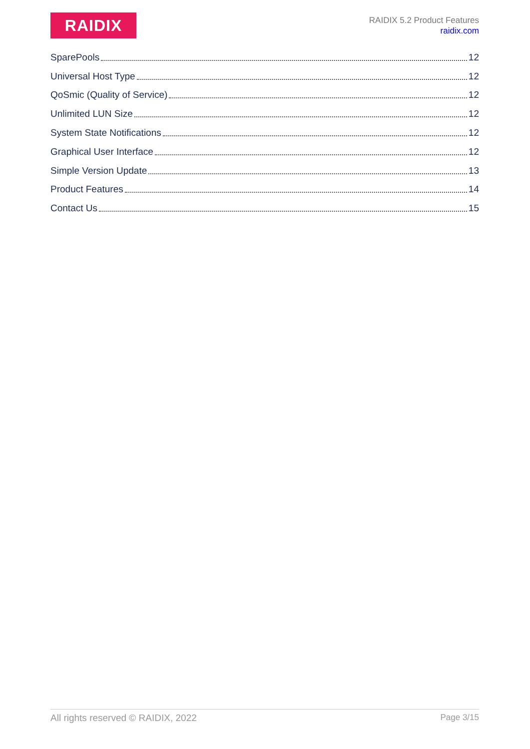RAIDIX
RAIDIX 5.2 Product Features
raidix.com
SparePools 12
Universal Host Type 12
QoSmic (Quality of Service) 12
Unlimited LUN Size 12
System State Notifications 12
Graphical User Interface 12
Simple Version Update 13
Product Features 14
Contact Us 15
All rights reserved © RAIDIX, 2022 Page 3/15